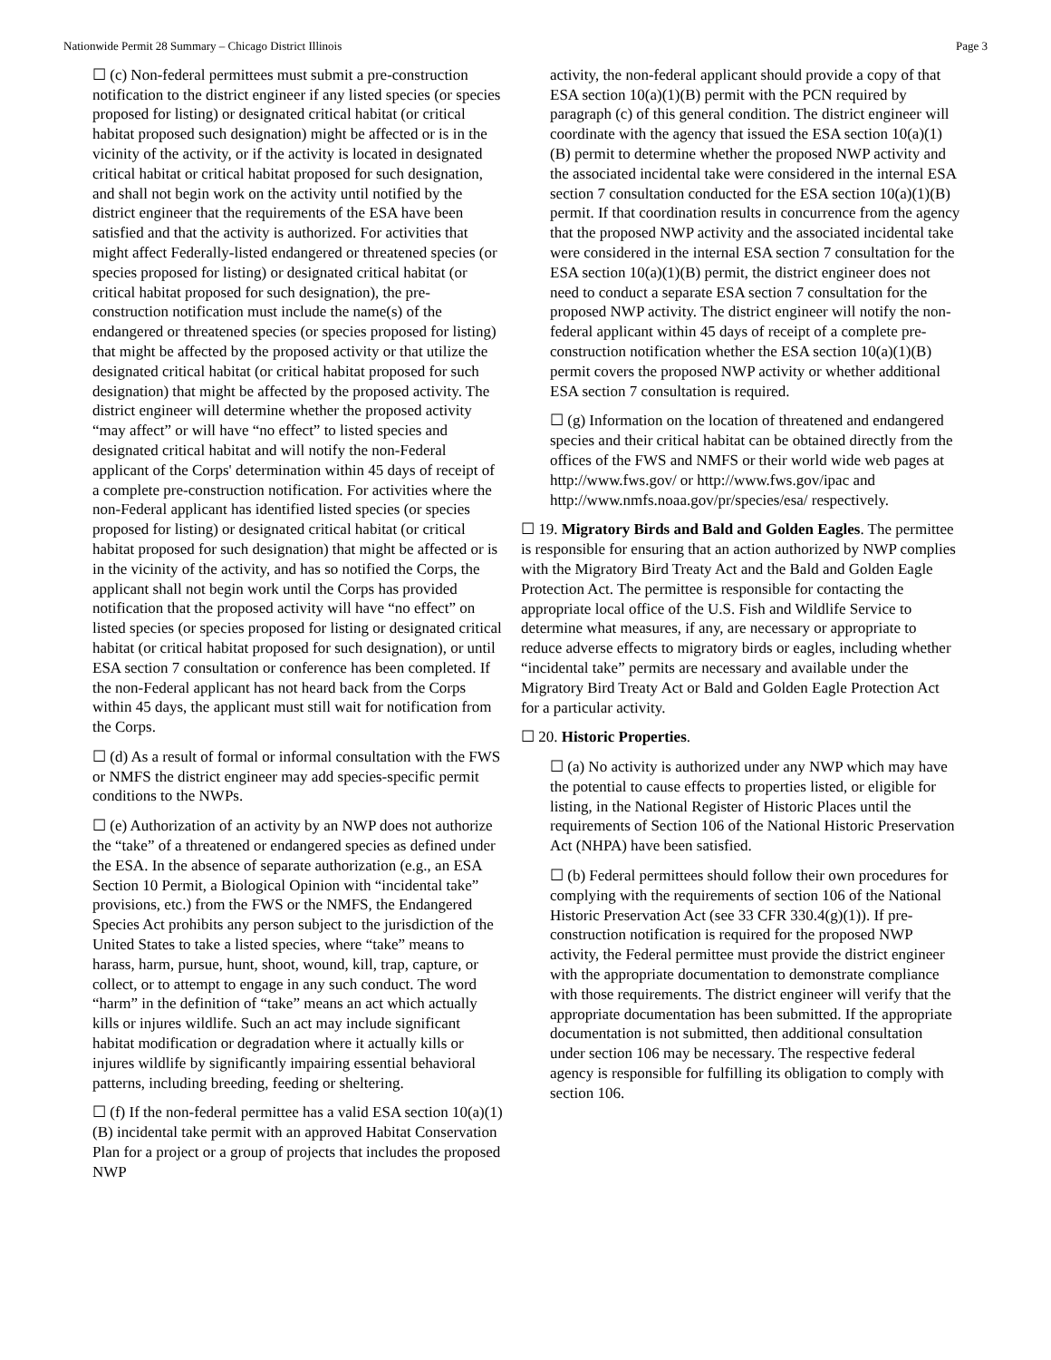Nationwide Permit 28 Summary – Chicago District Illinois Page 3
☐ (c) Non-federal permittees must submit a pre-construction notification to the district engineer if any listed species (or species proposed for listing) or designated critical habitat (or critical habitat proposed such designation) might be affected or is in the vicinity of the activity, or if the activity is located in designated critical habitat or critical habitat proposed for such designation, and shall not begin work on the activity until notified by the district engineer that the requirements of the ESA have been satisfied and that the activity is authorized. For activities that might affect Federally-listed endangered or threatened species (or species proposed for listing) or designated critical habitat (or critical habitat proposed for such designation), the pre-construction notification must include the name(s) of the endangered or threatened species (or species proposed for listing) that might be affected by the proposed activity or that utilize the designated critical habitat (or critical habitat proposed for such designation) that might be affected by the proposed activity. The district engineer will determine whether the proposed activity “may affect” or will have “no effect” to listed species and designated critical habitat and will notify the non-Federal applicant of the Corps' determination within 45 days of receipt of a complete pre-construction notification. For activities where the non-Federal applicant has identified listed species (or species proposed for listing) or designated critical habitat (or critical habitat proposed for such designation) that might be affected or is in the vicinity of the activity, and has so notified the Corps, the applicant shall not begin work until the Corps has provided notification that the proposed activity will have “no effect” on listed species (or species proposed for listing or designated critical habitat (or critical habitat proposed for such designation), or until ESA section 7 consultation or conference has been completed. If the non-Federal applicant has not heard back from the Corps within 45 days, the applicant must still wait for notification from the Corps.
☐ (d) As a result of formal or informal consultation with the FWS or NMFS the district engineer may add species-specific permit conditions to the NWPs.
☐ (e) Authorization of an activity by an NWP does not authorize the “take” of a threatened or endangered species as defined under the ESA. In the absence of separate authorization (e.g., an ESA Section 10 Permit, a Biological Opinion with “incidental take” provisions, etc.) from the FWS or the NMFS, the Endangered Species Act prohibits any person subject to the jurisdiction of the United States to take a listed species, where “take” means to harass, harm, pursue, hunt, shoot, wound, kill, trap, capture, or collect, or to attempt to engage in any such conduct. The word “harm” in the definition of “take” means an act which actually kills or injures wildlife. Such an act may include significant habitat modification or degradation where it actually kills or injures wildlife by significantly impairing essential behavioral patterns, including breeding, feeding or sheltering.
☐ (f) If the non-federal permittee has a valid ESA section 10(a)(1)(B) incidental take permit with an approved Habitat Conservation Plan for a project or a group of projects that includes the proposed NWP
activity, the non-federal applicant should provide a copy of that ESA section 10(a)(1)(B) permit with the PCN required by paragraph (c) of this general condition. The district engineer will coordinate with the agency that issued the ESA section 10(a)(1)(B) permit to determine whether the proposed NWP activity and the associated incidental take were considered in the internal ESA section 7 consultation conducted for the ESA section 10(a)(1)(B) permit. If that coordination results in concurrence from the agency that the proposed NWP activity and the associated incidental take were considered in the internal ESA section 7 consultation for the ESA section 10(a)(1)(B) permit, the district engineer does not need to conduct a separate ESA section 7 consultation for the proposed NWP activity. The district engineer will notify the non-federal applicant within 45 days of receipt of a complete pre-construction notification whether the ESA section 10(a)(1)(B) permit covers the proposed NWP activity or whether additional ESA section 7 consultation is required.
☐ (g) Information on the location of threatened and endangered species and their critical habitat can be obtained directly from the offices of the FWS and NMFS or their world wide web pages at http://www.fws.gov/ or http://www.fws.gov/ipac and http://www.nmfs.noaa.gov/pr/species/esa/ respectively.
☐ 19. Migratory Birds and Bald and Golden Eagles. The permittee is responsible for ensuring that an action authorized by NWP complies with the Migratory Bird Treaty Act and the Bald and Golden Eagle Protection Act. The permittee is responsible for contacting the appropriate local office of the U.S. Fish and Wildlife Service to determine what measures, if any, are necessary or appropriate to reduce adverse effects to migratory birds or eagles, including whether “incidental take” permits are necessary and available under the Migratory Bird Treaty Act or Bald and Golden Eagle Protection Act for a particular activity.
☐ 20. Historic Properties.
☐ (a) No activity is authorized under any NWP which may have the potential to cause effects to properties listed, or eligible for listing, in the National Register of Historic Places until the requirements of Section 106 of the National Historic Preservation Act (NHPA) have been satisfied.
☐ (b) Federal permittees should follow their own procedures for complying with the requirements of section 106 of the National Historic Preservation Act (see 33 CFR 330.4(g)(1)). If pre-construction notification is required for the proposed NWP activity, the Federal permittee must provide the district engineer with the appropriate documentation to demonstrate compliance with those requirements. The district engineer will verify that the appropriate documentation has been submitted. If the appropriate documentation is not submitted, then additional consultation under section 106 may be necessary. The respective federal agency is responsible for fulfilling its obligation to comply with section 106.